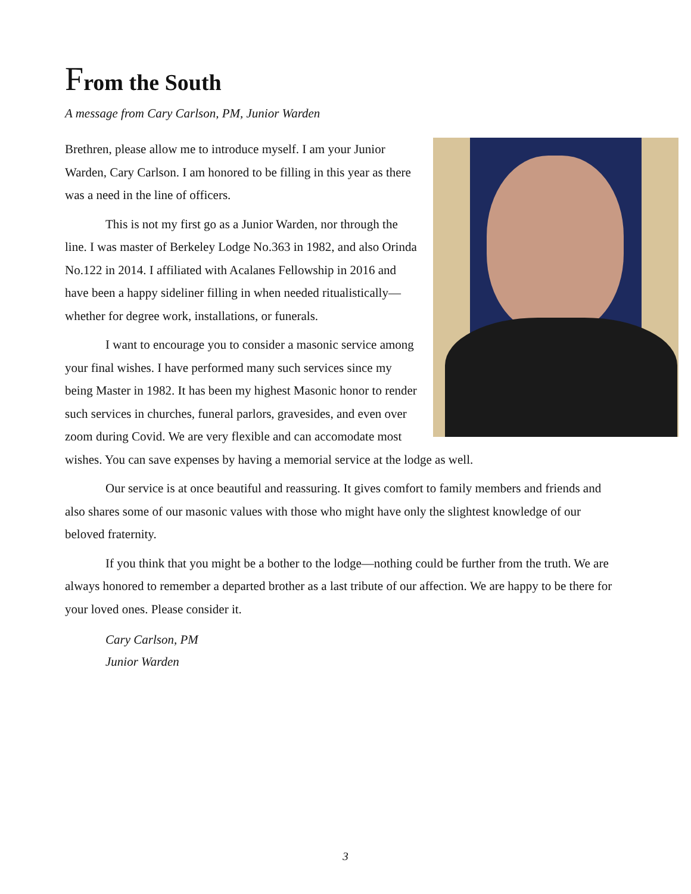From the South
A message from Cary Carlson, PM, Junior Warden
Brethren, please allow me to introduce myself. I am your Junior Warden, Cary Carlson. I am honored to be filling in this year as there was a need in the line of officers.
This is not my first go as a Junior Warden, nor through the line. I was master of Berkeley Lodge No.363 in 1982, and also Orinda No.122 in 2014. I affiliated with Acalanes Fellowship in 2016 and have been a happy sideliner filling in when needed ritualistically—whether for degree work, installations, or funerals.
I want to encourage you to consider a masonic service among your final wishes. I have performed many such services since my being Master in 1982. It has been my highest Masonic honor to render such services in churches, funeral parlors, gravesides, and even over zoom during Covid. We are very flexible and can accomodate most wishes. You can save expenses by having a memorial service at the lodge as well.
Our service is at once beautiful and reassuring. It gives comfort to family members and friends and also shares some of our masonic values with those who might have only the slightest knowledge of our beloved fraternity.
If you think that you might be a bother to the lodge—nothing could be further from the truth. We are always honored to remember a departed brother as a last tribute of our affection. We are happy to be there for your loved ones. Please consider it.
Cary Carlson, PM
Junior Warden
3